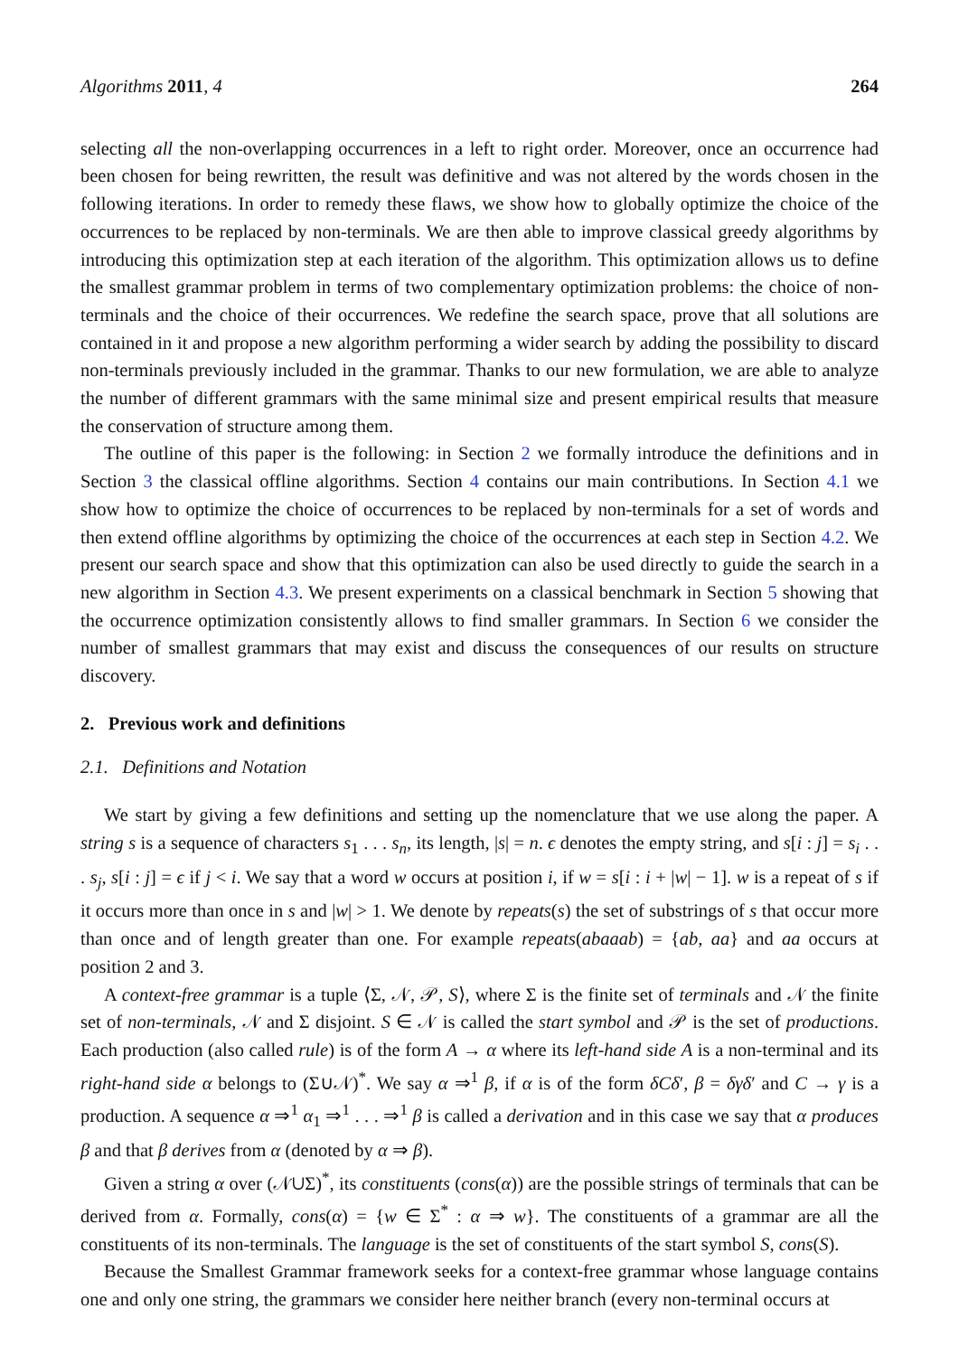Algorithms 2011, 4 264
selecting all the non-overlapping occurrences in a left to right order. Moreover, once an occurrence had been chosen for being rewritten, the result was definitive and was not altered by the words chosen in the following iterations. In order to remedy these flaws, we show how to globally optimize the choice of the occurrences to be replaced by non-terminals. We are then able to improve classical greedy algorithms by introducing this optimization step at each iteration of the algorithm. This optimization allows us to define the smallest grammar problem in terms of two complementary optimization problems: the choice of non-terminals and the choice of their occurrences. We redefine the search space, prove that all solutions are contained in it and propose a new algorithm performing a wider search by adding the possibility to discard non-terminals previously included in the grammar. Thanks to our new formulation, we are able to analyze the number of different grammars with the same minimal size and present empirical results that measure the conservation of structure among them.
The outline of this paper is the following: in Section 2 we formally introduce the definitions and in Section 3 the classical offline algorithms. Section 4 contains our main contributions. In Section 4.1 we show how to optimize the choice of occurrences to be replaced by non-terminals for a set of words and then extend offline algorithms by optimizing the choice of the occurrences at each step in Section 4.2. We present our search space and show that this optimization can also be used directly to guide the search in a new algorithm in Section 4.3. We present experiments on a classical benchmark in Section 5 showing that the occurrence optimization consistently allows to find smaller grammars. In Section 6 we consider the number of smallest grammars that may exist and discuss the consequences of our results on structure discovery.
2. Previous work and definitions
2.1. Definitions and Notation
We start by giving a few definitions and setting up the nomenclature that we use along the paper. A string s is a sequence of characters s<sub>1</sub> . . . s<sub>n</sub>, its length, |s| = n. ϵ denotes the empty string, and s[i : j] = s<sub>i</sub> . . . s<sub>j</sub>, s[i : j] = ϵ if j < i. We say that a word w occurs at position i, if w = s[i : i + |w| − 1]. w is a repeat of s if it occurs more than once in s and |w| > 1. We denote by repeats(s) the set of substrings of s that occur more than once and of length greater than one. For example repeats(abaaab) = {ab, aa} and aa occurs at position 2 and 3.
A context-free grammar is a tuple ⟨Σ, 𝒩, 𝒫, S⟩, where Σ is the finite set of terminals and 𝒩 the finite set of non-terminals, 𝒩 and Σ disjoint. S ∈ 𝒩 is called the start symbol and 𝒫 is the set of productions. Each production (also called rule) is of the form A → α where its left-hand side A is a non-terminal and its right-hand side α belongs to (Σ∪𝒩)<sup>*</sup>. We say α ⇒<sup>1</sup> β, if α is of the form δCδ′, β = δγδ′ and C → γ is a production. A sequence α ⇒<sup>1</sup> α<sub>1</sub> ⇒<sup>1</sup> . . . ⇒<sup>1</sup> β is called a derivation and in this case we say that α produces β and that β derives from α (denoted by α ⇒ β).
Given a string α over (𝒩∪Σ)<sup>*</sup>, its constituents (cons(α)) are the possible strings of terminals that can be derived from α. Formally, cons(α) = {w ∈ Σ<sup>*</sup> : α ⇒ w}. The constituents of a grammar are all the constituents of its non-terminals. The language is the set of constituents of the start symbol S, cons(S).
Because the Smallest Grammar framework seeks for a context-free grammar whose language contains one and only one string, the grammars we consider here neither branch (every non-terminal occurs at